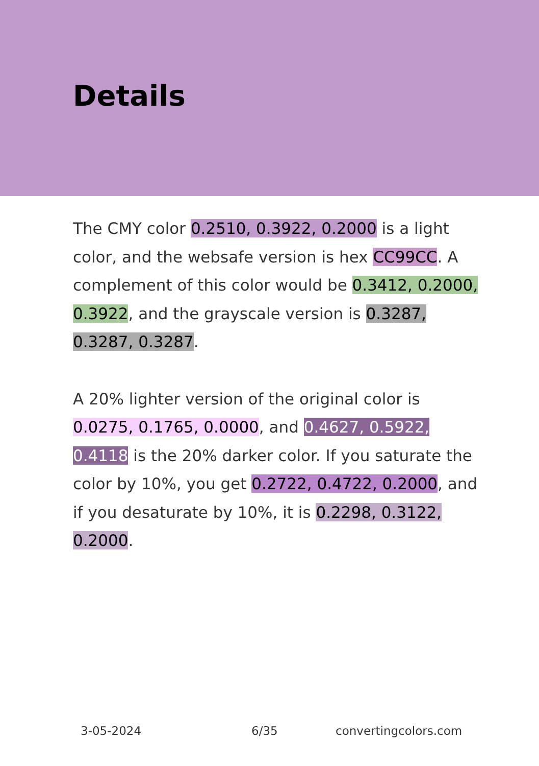Details
The CMY color 0.2510, 0.3922, 0.2000 is a light color, and the websafe version is hex CC99CC. A complement of this color would be 0.3412, 0.2000, 0.3922, and the grayscale version is 0.3287, 0.3287, 0.3287.
A 20% lighter version of the original color is 0.0275, 0.1765, 0.0000, and 0.4627, 0.5922, 0.4118 is the 20% darker color. If you saturate the color by 10%, you get 0.2722, 0.4722, 0.2000, and if you desaturate by 10%, it is 0.2298, 0.3122, 0.2000.
3-05-2024 6/35 convertingcolors.com